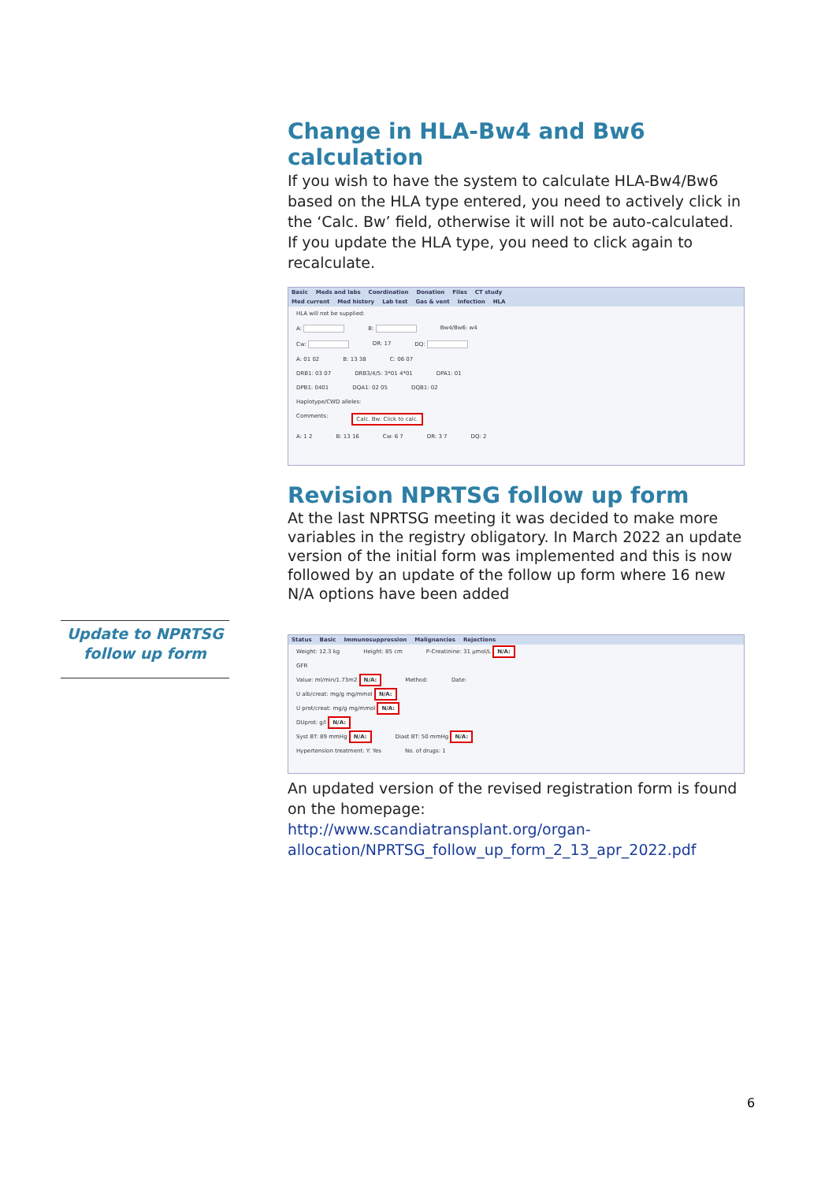Change in HLA-Bw4 and Bw6 calculation
If you wish to have the system to calculate HLA-Bw4/Bw6 based on the HLA type entered, you need to actively click in the ‘Calc. Bw’ field, otherwise it will not be auto-calculated. If you update the HLA type, you need to click again to recalculate.
Basic Meds and labs Coordination Donation Files CT study
Med current Med history Lab test Gas & vent Infection HLA
HLA will not be supplied:
A: B: Bw4/Bw6: w4
Cw: DR: 17 DQ:
A: 01 02 B: 13 38 C: 06 07
DRB1: 03 07 DRB3/4/5: 3*01 4*01 DPA1: 01
DPB1: 0401 DQA1: 02 05 DQB1: 02
Haplotype/CWD alleles:
Comments: Calc. Bw: Click to calc.
A: 1 2 B: 13 16 Cw: 6 7 DR: 3 7 DQ: 2
Revision NPRTSG follow up form
At the last NPRTSG meeting it was decided to make more variables in the registry obligatory. In March 2022 an update version of the initial form was implemented and this is now followed by an update of the follow up form where 16 new N/A options have been added
Status Basic Immunosuppression Malignancies Rejections
Weight: 12.3 kg Height: 85 cm P-Creatinine: 31 µmol/L N/A:
GFR
Value: ml/min/1.73m2 N/A: Method: Date:
U alb/creat: mg/g mg/mmol N/A:
U prot/creat: mg/g mg/mmol N/A:
DUprot: g/l N/A:
Syst BT: 89 mmHg N/A: Diast BT: 50 mmHg N/A:
Hypertension treatment: Y: Yes No. of drugs: 1
An updated version of the revised registration form is found on the homepage:
http://www.scandiatransplant.org/organ-allocation/NPRTSG_follow_up_form_2_13_apr_2022.pdf
Update to NPRTSG
follow up form
6